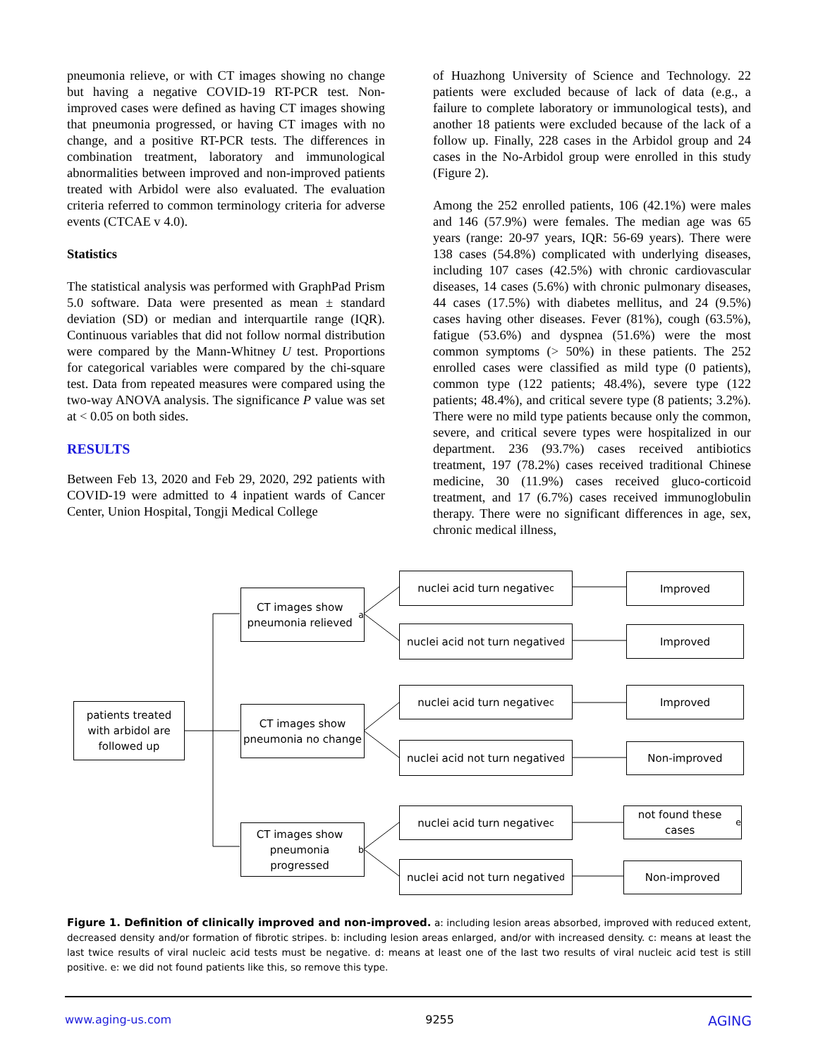pneumonia relieve, or with CT images showing no change but having a negative COVID-19 RT-PCR test. Non-improved cases were defined as having CT images showing that pneumonia progressed, or having CT images with no change, and a positive RT-PCR tests. The differences in combination treatment, laboratory and immunological abnormalities between improved and non-improved patients treated with Arbidol were also evaluated. The evaluation criteria referred to common terminology criteria for adverse events (CTCAE v 4.0).
Statistics
The statistical analysis was performed with GraphPad Prism 5.0 software. Data were presented as mean ± standard deviation (SD) or median and interquartile range (IQR). Continuous variables that did not follow normal distribution were compared by the Mann-Whitney U test. Proportions for categorical variables were compared by the chi-square test. Data from repeated measures were compared using the two-way ANOVA analysis. The significance P value was set at < 0.05 on both sides.
RESULTS
Between Feb 13, 2020 and Feb 29, 2020, 292 patients with COVID-19 were admitted to 4 inpatient wards of Cancer Center, Union Hospital, Tongji Medical College
of Huazhong University of Science and Technology. 22 patients were excluded because of lack of data (e.g., a failure to complete laboratory or immunological tests), and another 18 patients were excluded because of the lack of a follow up. Finally, 228 cases in the Arbidol group and 24 cases in the No-Arbidol group were enrolled in this study (Figure 2).
Among the 252 enrolled patients, 106 (42.1%) were males and 146 (57.9%) were females. The median age was 65 years (range: 20-97 years, IQR: 56-69 years). There were 138 cases (54.8%) complicated with underlying diseases, including 107 cases (42.5%) with chronic cardiovascular diseases, 14 cases (5.6%) with chronic pulmonary diseases, 44 cases (17.5%) with diabetes mellitus, and 24 (9.5%) cases having other diseases. Fever (81%), cough (63.5%), fatigue (53.6%) and dyspnea (51.6%) were the most common symptoms (> 50%) in these patients. The 252 enrolled cases were classified as mild type (0 patients), common type (122 patients; 48.4%), severe type (122 patients; 48.4%), and critical severe type (8 patients; 3.2%). There were no mild type patients because only the common, severe, and critical severe types were hospitalized in our department. 236 (93.7%) cases received antibiotics treatment, 197 (78.2%) cases received traditional Chinese medicine, 30 (11.9%) cases received gluco-corticoid treatment, and 17 (6.7%) cases received immunoglobulin therapy. There were no significant differences in age, sex, chronic medical illness,
patients treated with arbidol are followed up
CT images show pneumonia relieved<sup>a</sup>
CT images show pneumonia no change
CT images show pneumonia progressed<sup>b</sup>
nuclei acid turn negative <sup>c</sup>
nuclei acid not turn negative<sup>d</sup>
nuclei acid turn negative <sup>c</sup>
nuclei acid not turn negative<sup>d</sup>
nuclei acid turn negative<sup>c</sup>
nuclei acid not turn negative<sup>d</sup>
Improved
Improved
Improved
Non-improved
not found these cases<sup>e</sup>
Non-improved
Figure 1. Definition of clinically improved and non-improved. a: including lesion areas absorbed, improved with reduced extent, decreased density and/or formation of fibrotic stripes. b: including lesion areas enlarged, and/or with increased density. c: means at least the last twice results of viral nucleic acid tests must be negative. d: means at least one of the last two results of viral nucleic acid test is still positive. e: we did not found patients like this, so remove this type.
www.aging-us.com 9255 AGING